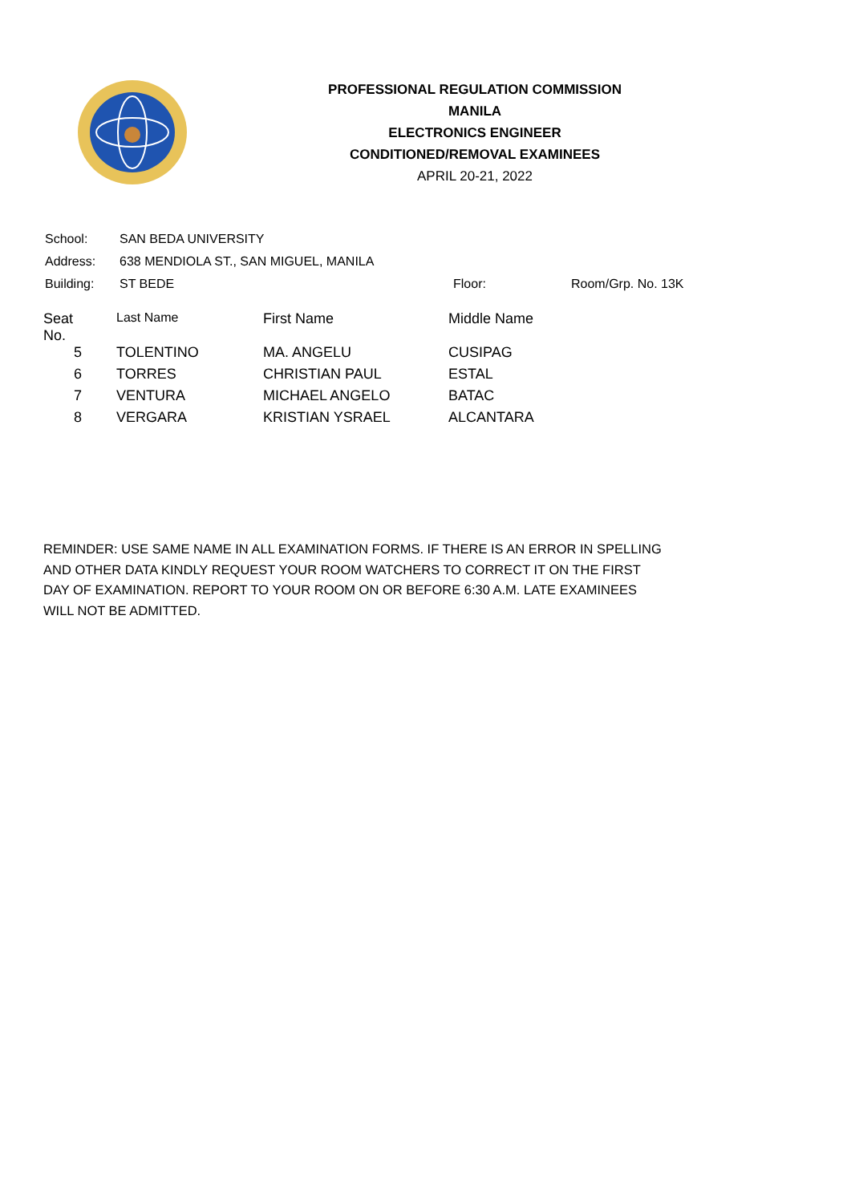PROFESSIONAL REGULATION COMMISSION
MANILA
ELECTRONICS ENGINEER
CONDITIONED/REMOVAL EXAMINEES
APRIL 20-21, 2022
| School: | SAN BEDA UNIVERSITY | | |
| Address: | 638 MENDIOLA ST., SAN MIGUEL, MANILA | | |
| Building: | ST BEDE | Floor: | Room/Grp. No. 13K |
| Seat No. | Last Name | First Name | Middle Name |
| --- | --- | --- | --- |
| 5 | TOLENTINO | MA. ANGELU | CUSIPAG |
| 6 | TORRES | CHRISTIAN PAUL | ESTAL |
| 7 | VENTURA | MICHAEL ANGELO | BATAC |
| 8 | VERGARA | KRISTIAN YSRAEL | ALCANTARA |
REMINDER: USE SAME NAME IN ALL EXAMINATION FORMS. IF THERE IS AN ERROR IN SPELLING AND OTHER DATA KINDLY REQUEST YOUR ROOM WATCHERS TO CORRECT IT ON THE FIRST DAY OF EXAMINATION. REPORT TO YOUR ROOM ON OR BEFORE 6:30 A.M. LATE EXAMINEES WILL NOT BE ADMITTED.